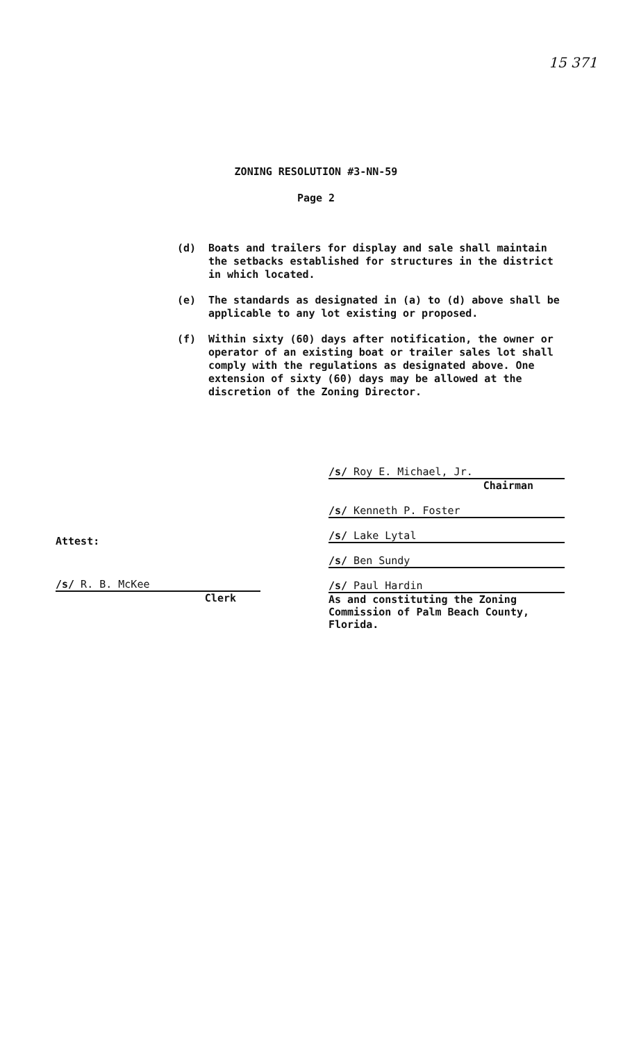15 371
ZONING RESOLUTION #3-NN-59
Page 2
(d) Boats and trailers for display and sale shall maintain the setbacks established for structures in the district in which located.
(e) The standards as designated in (a) to (d) above shall be applicable to any lot existing or proposed.
(f) Within sixty (60) days after notification, the owner or operator of an existing boat or trailer sales lot shall comply with the regulations as designated above. One extension of sixty (60) days may be allowed at the discretion of the Zoning Director.
/s/ Roy E. Michael, Jr.
Chairman
/s/ Kenneth P. Foster
/s/ Lake Lytal
/s/ Ben Sundy
/s/ Paul Hardin
As and constituting the Zoning Commission of Palm Beach County, Florida.
Attest:
/s/ R. B. McKee
Clerk